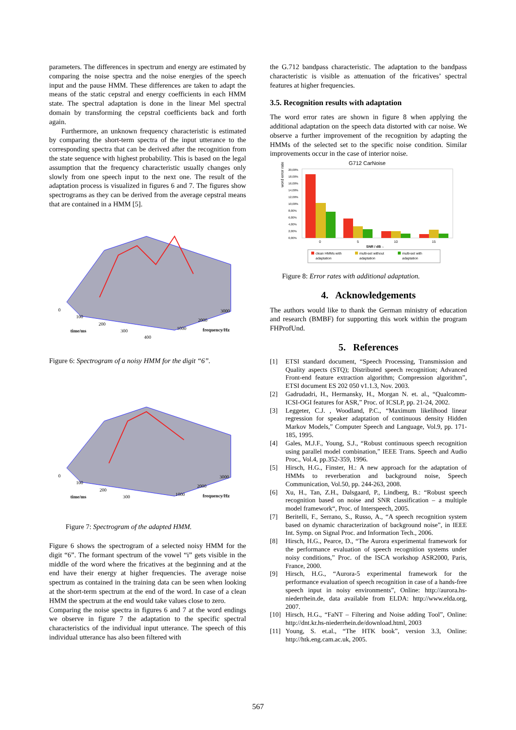parameters. The differences in spectrum and energy are estimated by comparing the noise spectra and the noise energies of the speech input and the pause HMM. These differences are taken to adapt the means of the static cepstral and energy coefficients in each HMM state. The spectral adaptation is done in the linear Mel spectral domain by transforming the cepstral coefficients back and forth again.
Furthermore, an unknown frequency characteristic is estimated by comparing the short-term spectra of the input utterance to the corresponding spectra that can be derived after the recognition from the state sequence with highest probability. This is based on the legal assumption that the frequency characteristic usually changes only slowly from one speech input to the next one. The result of the adaptation process is visualized in figures 6 and 7. The figures show spectrograms as they can be derived from the average cepstral means that are contained in a HMM [5].
0
100
200
300
400
time/ms
1000
2000
3000
frequency/Hz
Figure 6: Spectrogram of a noisy HMM for the digit “6”.
0
100
200
300
time/ms
1000
2000
3000
frequency/Hz
Figure 7: Spectrogram of the adapted HMM.
Figure 6 shows the spectrogram of a selected noisy HMM for the digit “6”. The formant spectrum of the vowel “i” gets visible in the middle of the word where the fricatives at the beginning and at the end have their energy at higher frequencies. The average noise spectrum as contained in the training data can be seen when looking at the short-term spectrum at the end of the word. In case of a clean HMM the spectrum at the end would take values close to zero.
Comparing the noise spectra in figures 6 and 7 at the word endings we observe in figure 7 the adaptation to the specific spectral characteristics of the individual input utterance. The speech of this individual utterance has also been filtered with
the G.712 bandpass characteristic. The adaptation to the bandpass characteristic is visible as attenuation of the fricatives’ spectral features at higher frequencies.
3.5. Recognition results with adaptation
The word error rates are shown in figure 8 when applying the additional adaptation on the speech data distorted with car noise. We observe a further improvement of the recognition by adapting the HMMs of the selected set to the specific noise condition. Similar improvements occur in the case of interior noise.
G712 CarNoise
word error rate
20,00%
18,00%
16,00%
14,00%
12,00%
10,00%
8,00%
6,00%
4,00%
2,00%
0,00%
0
5
10
15
SNR / dB→
clean HMMs with
adaptation
multi-set without
adaptation
multi-set with
adaptation
Figure 8: Error rates with additional adaptation.
4. Acknowledgements
The authors would like to thank the German ministry of education and research (BMBF) for supporting this work within the program FHProfUnd.
5. References
[1] ETSI standard document, “Speech Processing, Transmission and Quality aspects (STQ); Distributed speech recognition; Advanced Front-end feature extraction algorithm; Compression algorithm”, ETSI document ES 202 050 v1.1.3, Nov. 2003.
[2] Gadrudadri, H., Hermansky, H., Morgan N. et. al., “Qualcomm-ICSI-OGI features for ASR,” Proc. of ICSLP, pp. 21-24, 2002.
[3] Leggeter, C.J. , Woodland, P.C., “Maximum likelihood linear regression for speaker adaptation of continuous density Hidden Markov Models,” Computer Speech and Language, Vol.9, pp. 171-185, 1995.
[4] Gales, M.J.F., Young, S.J., “Robust continuous speech recognition using parallel model combination,” IEEE Trans. Speech and Audio Proc., Vol.4, pp.352-359, 1996.
[5] Hirsch, H.G., Finster, H.: A new approach for the adaptation of HMMs to reverberation and background noise, Speech Communication, Vol.50, pp. 244-263, 2008.
[6] Xu, H., Tan, Z.H., Dalsgaard, P., Lindberg, B.: “Robust speech recognition based on noise and SNR classification – a multiple model framework“, Proc. of Interspeech, 2005.
[7] Beritelli, F., Serrano, S., Russo, A., “A speech recognition system based on dynamic characterization of background noise”, in IEEE Int. Symp. on Signal Proc. and Information Tech., 2006.
[8] Hirsch, H.G., Pearce, D., “The Aurora experimental framework for the performance evaluation of speech recognition systems under noisy conditions,” Proc. of the ISCA workshop ASR2000, Paris, France, 2000.
[9] Hirsch, H.G., “Aurora-5 experimental framework for the performance evaluation of speech recognition in case of a hands-free speech input in noisy environments”, Online: http://aurora.hs-niederrhein.de, data available from ELDA: http://www.elda.org, 2007.
[10] Hirsch, H.G., “FaNT – Filtering and Noise adding Tool”, Online: http://dnt.kr.hs-niederrhein.de/download.html, 2003
[11] Young, S. et.al., “The HTK book”, version 3.3, Online: http://htk.eng.cam.ac.uk, 2005.
567